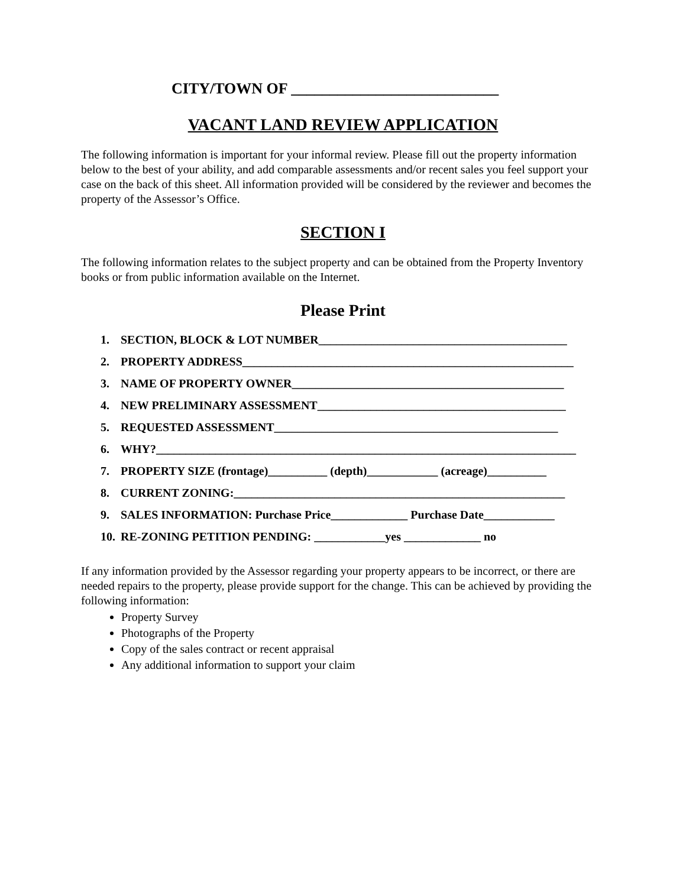CITY/TOWN OF ___________________________
VACANT LAND REVIEW APPLICATION
The following information is important for your informal review. Please fill out the property information below to the best of your ability, and add comparable assessments and/or recent sales you feel support your case on the back of this sheet. All information provided will be considered by the reviewer and becomes the property of the Assessor’s Office.
SECTION I
The following information relates to the subject property and can be obtained from the Property Inventory books or from public information available on the Internet.
Please Print
1. SECTION, BLOCK & LOT NUMBER__________________________________________
2. PROPERTY ADDRESS________________________________________________________
3. NAME OF PROPERTY OWNER______________________________________________
4. NEW PRELIMINARY ASSESSMENT__________________________________________
5. REQUESTED ASSESSMENT________________________________________________
6. WHY?_______________________________________________________________________
7. PROPERTY SIZE (frontage)__________ (depth)____________ (acreage)__________
8. CURRENT ZONING:________________________________________________________
9. SALES INFORMATION: Purchase Price_____________ Purchase Date____________
10. RE-ZONING PETITION PENDING: ____________yes _____________ no
If any information provided by the Assessor regarding your property appears to be incorrect, or there are needed repairs to the property, please provide support for the change. This can be achieved by providing the following information:
Property Survey
Photographs of the Property
Copy of the sales contract or recent appraisal
Any additional information to support your claim